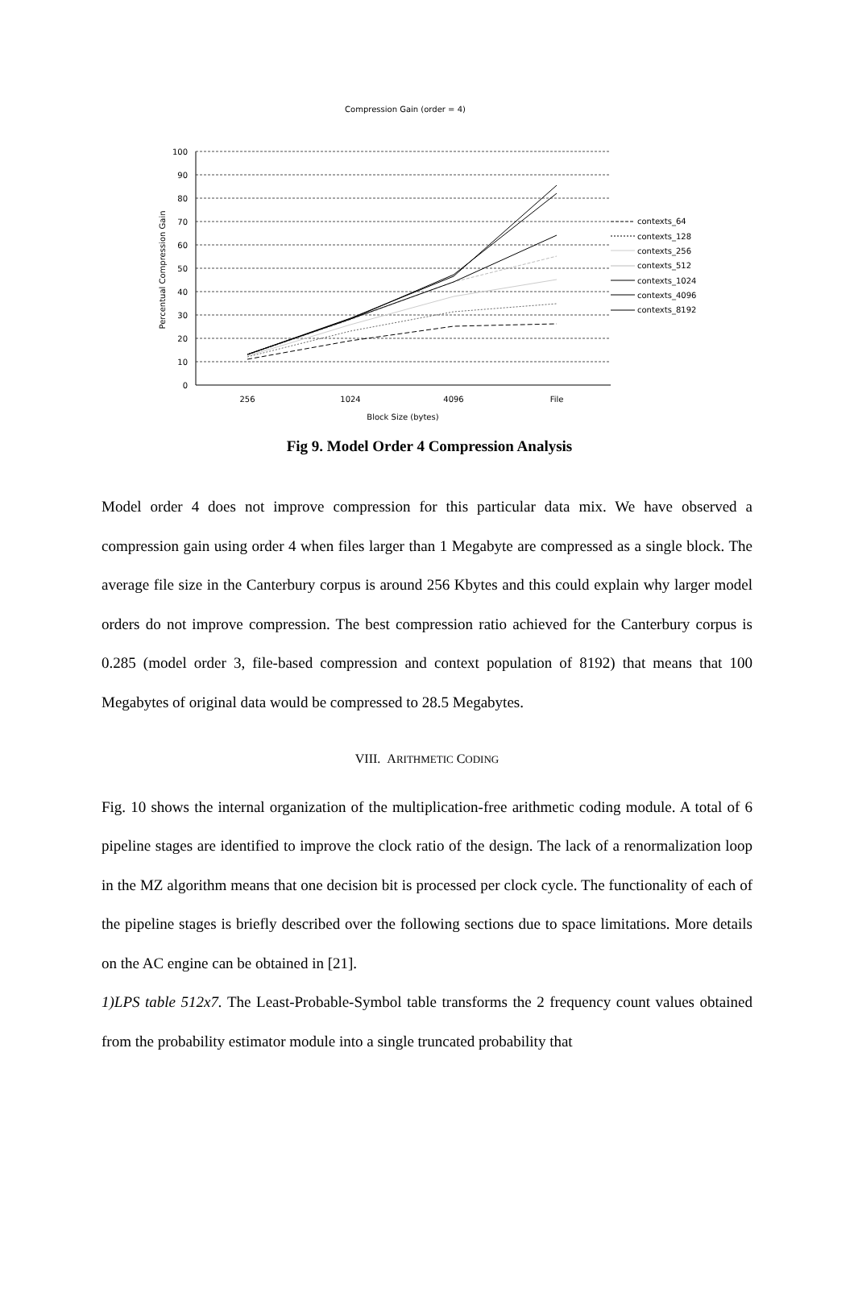Compression Gain (order = 4)
100
90
80
70
60
50
40
30
20
10
0
256
1024
4096
File
Block Size (bytes)
Percentual Compression Gain
contexts_64
contexts_128
contexts_256
contexts_512
contexts_1024
contexts_4096
contexts_8192
Fig 9. Model Order 4 Compression Analysis
Model order 4 does not improve compression for this particular data mix. We have observed a compression gain using order 4 when files larger than 1 Megabyte are compressed as a single block. The average file size in the Canterbury corpus is around 256 Kbytes and this could explain why larger model orders do not improve compression. The best compression ratio achieved for the Canterbury corpus is 0.285 (model order 3, file-based compression and context population of 8192) that means that 100 Megabytes of original data would be compressed to 28.5 Megabytes.
VIII. ARITHMETIC CODING
Fig. 10 shows the internal organization of the multiplication-free arithmetic coding module. A total of 6 pipeline stages are identified to improve the clock ratio of the design. The lack of a renormalization loop in the MZ algorithm means that one decision bit is processed per clock cycle. The functionality of each of the pipeline stages is briefly described over the following sections due to space limitations. More details on the AC engine can be obtained in [21].
1)LPS table 512x7. The Least-Probable-Symbol table transforms the 2 frequency count values obtained from the probability estimator module into a single truncated probability that